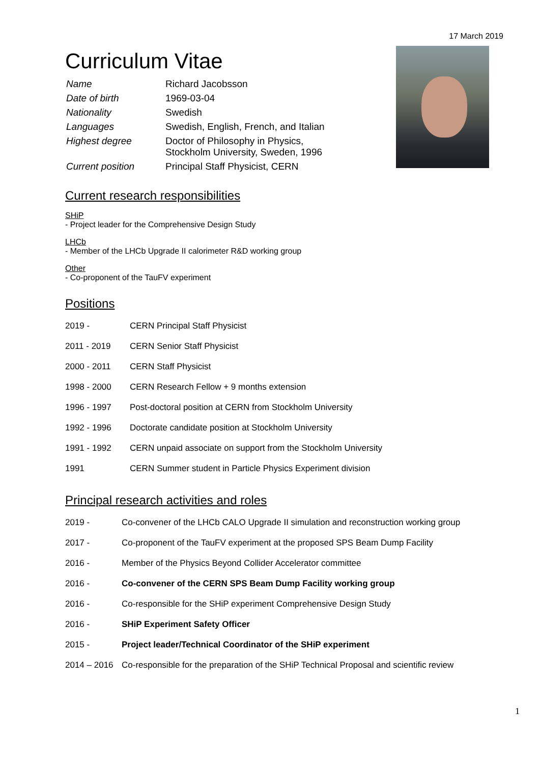17 March 2019
Curriculum Vitae
| Name | Richard Jacobsson |
| Date of birth | 1969-03-04 |
| Nationality | Swedish |
| Languages | Swedish, English, French, and Italian |
| Highest degree | Doctor of Philosophy in Physics, Stockholm University, Sweden, 1996 |
| Current position | Principal Staff Physicist, CERN |
Current research responsibilities
SHiP
- Project leader for the Comprehensive Design Study
LHCb
- Member of the LHCb Upgrade II calorimeter R&D working group
Other
- Co-proponent of the TauFV experiment
Positions
| 2019 - | CERN Principal Staff Physicist |
| 2011 - 2019 | CERN Senior Staff Physicist |
| 2000 - 2011 | CERN Staff Physicist |
| 1998 - 2000 | CERN Research Fellow + 9 months extension |
| 1996 - 1997 | Post-doctoral position at CERN from Stockholm University |
| 1992 - 1996 | Doctorate candidate position at Stockholm University |
| 1991 - 1992 | CERN unpaid associate on support from the Stockholm University |
| 1991 | CERN Summer student in Particle Physics Experiment division |
Principal research activities and roles
| 2019 - | Co-convener of the LHCb CALO Upgrade II simulation and reconstruction working group |
| 2017 - | Co-proponent of the TauFV experiment at the proposed SPS Beam Dump Facility |
| 2016 - | Member of the Physics Beyond Collider Accelerator committee |
| 2016 - | Co-convener of the CERN SPS Beam Dump Facility working group |
| 2016 - | Co-responsible for the SHiP experiment Comprehensive Design Study |
| 2016 - | SHiP Experiment Safety Officer |
| 2015 - | Project leader/Technical Coordinator of the SHiP experiment |
| 2014 – 2016 | Co-responsible for the preparation of the SHiP Technical Proposal and scientific review |
1